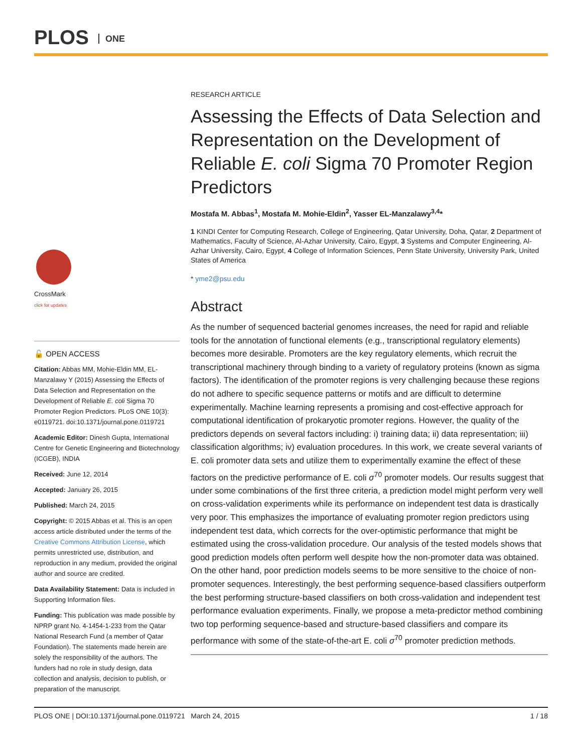PLOS ONE
CrossMark
click for updates
🔓 OPEN ACCESS
Citation: Abbas MM, Mohie-Eldin MM, EL-Manzalawy Y (2015) Assessing the Effects of Data Selection and Representation on the Development of Reliable E. coli Sigma 70 Promoter Region Predictors. PLoS ONE 10(3): e0119721. doi:10.1371/journal.pone.0119721
Academic Editor: Dinesh Gupta, International Centre for Genetic Engineering and Biotechnology (ICGEB), INDIA
Received: June 12, 2014
Accepted: January 26, 2015
Published: March 24, 2015
Copyright: © 2015 Abbas et al. This is an open access article distributed under the terms of the Creative Commons Attribution License, which permits unrestricted use, distribution, and reproduction in any medium, provided the original author and source are credited.
Data Availability Statement: Data is included in Supporting Information files.
Funding: This publication was made possible by NPRP grant No. 4-1454-1-233 from the Qatar National Research Fund (a member of Qatar Foundation). The statements made herein are solely the responsibility of the authors. The funders had no role in study design, data collection and analysis, decision to publish, or preparation of the manuscript.
RESEARCH ARTICLE
Assessing the Effects of Data Selection and Representation on the Development of Reliable E. coli Sigma 70 Promoter Region Predictors
Mostafa M. Abbas<sup>1</sup>, Mostafa M. Mohie-Eldin<sup>2</sup>, Yasser EL-Manzalawy<sup>3,4</sup>*
1 KINDI Center for Computing Research, College of Engineering, Qatar University, Doha, Qatar, 2 Department of Mathematics, Faculty of Science, Al-Azhar University, Cairo, Egypt, 3 Systems and Computer Engineering, Al-Azhar University, Cairo, Egypt, 4 College of Information Sciences, Penn State University, University Park, United States of America
* yme2@psu.edu
Abstract
As the number of sequenced bacterial genomes increases, the need for rapid and reliable tools for the annotation of functional elements (e.g., transcriptional regulatory elements) becomes more desirable. Promoters are the key regulatory elements, which recruit the transcriptional machinery through binding to a variety of regulatory proteins (known as sigma factors). The identification of the promoter regions is very challenging because these regions do not adhere to specific sequence patterns or motifs and are difficult to determine experimentally. Machine learning represents a promising and cost-effective approach for computational identification of prokaryotic promoter regions. However, the quality of the predictors depends on several factors including: i) training data; ii) data representation; iii) classification algorithms; iv) evaluation procedures. In this work, we create several variants of E. coli promoter data sets and utilize them to experimentally examine the effect of these factors on the predictive performance of E. coli σ<sup>70</sup> promoter models. Our results suggest that under some combinations of the first three criteria, a prediction model might perform very well on cross-validation experiments while its performance on independent test data is drastically very poor. This emphasizes the importance of evaluating promoter region predictors using independent test data, which corrects for the over-optimistic performance that might be estimated using the cross-validation procedure. Our analysis of the tested models shows that good prediction models often perform well despite how the non-promoter data was obtained. On the other hand, poor prediction models seems to be more sensitive to the choice of non-promoter sequences. Interestingly, the best performing sequence-based classifiers outperform the best performing structure-based classifiers on both cross-validation and independent test performance evaluation experiments. Finally, we propose a meta-predictor method combining two top performing sequence-based and structure-based classifiers and compare its performance with some of the state-of-the-art E. coli σ<sup>70</sup> promoter prediction methods.
PLOS ONE | DOI:10.1371/journal.pone.0119721 March 24, 2015 1 / 18